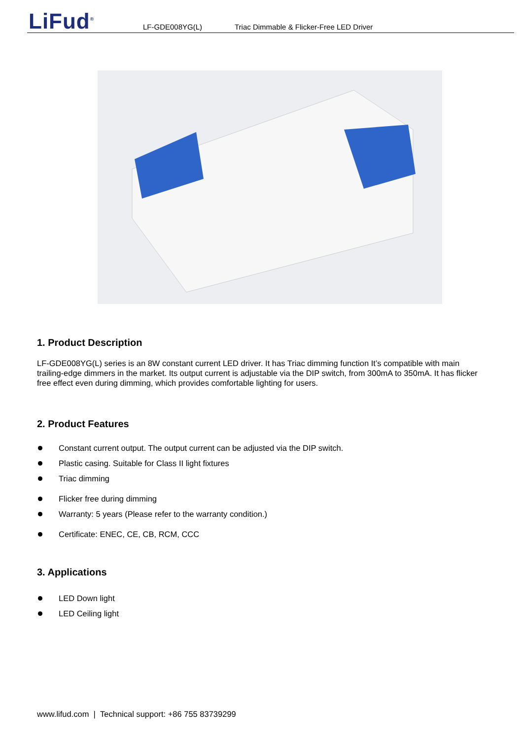LiFud<sup>®</sup> LF-GDE008YG(L) Triac Dimmable & Flicker-Free LED Driver
1. Product Description
LF-GDE008YG(L) series is an 8W constant current LED driver. It has Triac dimming function It’s compatible with main trailing-edge dimmers in the market. Its output current is adjustable via the DIP switch, from 300mA to 350mA. It has flicker free effect even during dimming, which provides comfortable lighting for users.
2. Product Features
Constant current output. The output current can be adjusted via the DIP switch.
Plastic casing. Suitable for Class II light fixtures
Triac dimming
Flicker free during dimming
Warranty: 5 years (Please refer to the warranty condition.)
Certificate: ENEC, CE, CB, RCM, CCC
3. Applications
LED Down light
LED Ceiling light
www.lifud.com | Technical support: +86 755 83739299